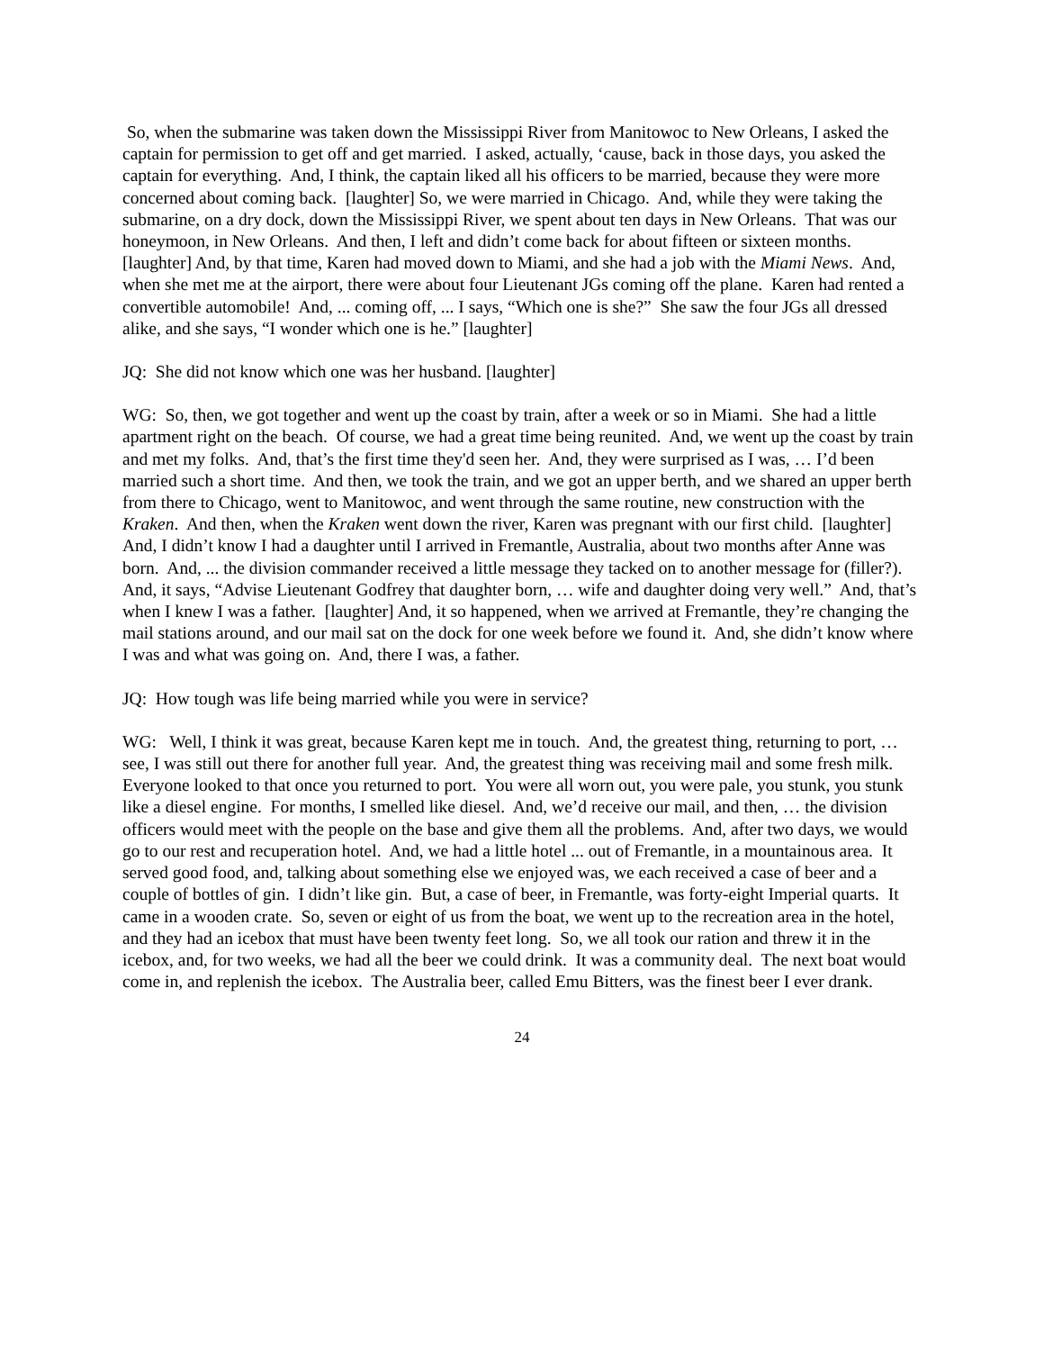So, when the submarine was taken down the Mississippi River from Manitowoc to New Orleans, I asked the captain for permission to get off and get married. I asked, actually, ‘cause, back in those days, you asked the captain for everything. And, I think, the captain liked all his officers to be married, because they were more concerned about coming back. [laughter] So, we were married in Chicago. And, while they were taking the submarine, on a dry dock, down the Mississippi River, we spent about ten days in New Orleans. That was our honeymoon, in New Orleans. And then, I left and didn’t come back for about fifteen or sixteen months. [laughter] And, by that time, Karen had moved down to Miami, and she had a job with the Miami News. And, when she met me at the airport, there were about four Lieutenant JGs coming off the plane. Karen had rented a convertible automobile! And, ... coming off, ... I says, “Which one is she?” She saw the four JGs all dressed alike, and she says, “I wonder which one is he.” [laughter]
JQ: She did not know which one was her husband. [laughter]
WG: So, then, we got together and went up the coast by train, after a week or so in Miami. She had a little apartment right on the beach. Of course, we had a great time being reunited. And, we went up the coast by train and met my folks. And, that’s the first time they'd seen her. And, they were surprised as I was, … I’d been married such a short time. And then, we took the train, and we got an upper berth, and we shared an upper berth from there to Chicago, went to Manitowoc, and went through the same routine, new construction with the Kraken. And then, when the Kraken went down the river, Karen was pregnant with our first child. [laughter] And, I didn’t know I had a daughter until I arrived in Fremantle, Australia, about two months after Anne was born. And, ... the division commander received a little message they tacked on to another message for (filler?). And, it says, “Advise Lieutenant Godfrey that daughter born, … wife and daughter doing very well.” And, that’s when I knew I was a father. [laughter] And, it so happened, when we arrived at Fremantle, they’re changing the mail stations around, and our mail sat on the dock for one week before we found it. And, she didn’t know where I was and what was going on. And, there I was, a father.
JQ: How tough was life being married while you were in service?
WG: Well, I think it was great, because Karen kept me in touch. And, the greatest thing, returning to port, … see, I was still out there for another full year. And, the greatest thing was receiving mail and some fresh milk. Everyone looked to that once you returned to port. You were all worn out, you were pale, you stunk, you stunk like a diesel engine. For months, I smelled like diesel. And, we’d receive our mail, and then, … the division officers would meet with the people on the base and give them all the problems. And, after two days, we would go to our rest and recuperation hotel. And, we had a little hotel ... out of Fremantle, in a mountainous area. It served good food, and, talking about something else we enjoyed was, we each received a case of beer and a couple of bottles of gin. I didn’t like gin. But, a case of beer, in Fremantle, was forty-eight Imperial quarts. It came in a wooden crate. So, seven or eight of us from the boat, we went up to the recreation area in the hotel, and they had an icebox that must have been twenty feet long. So, we all took our ration and threw it in the icebox, and, for two weeks, we had all the beer we could drink. It was a community deal. The next boat would come in, and replenish the icebox. The Australia beer, called Emu Bitters, was the finest beer I ever drank.
24